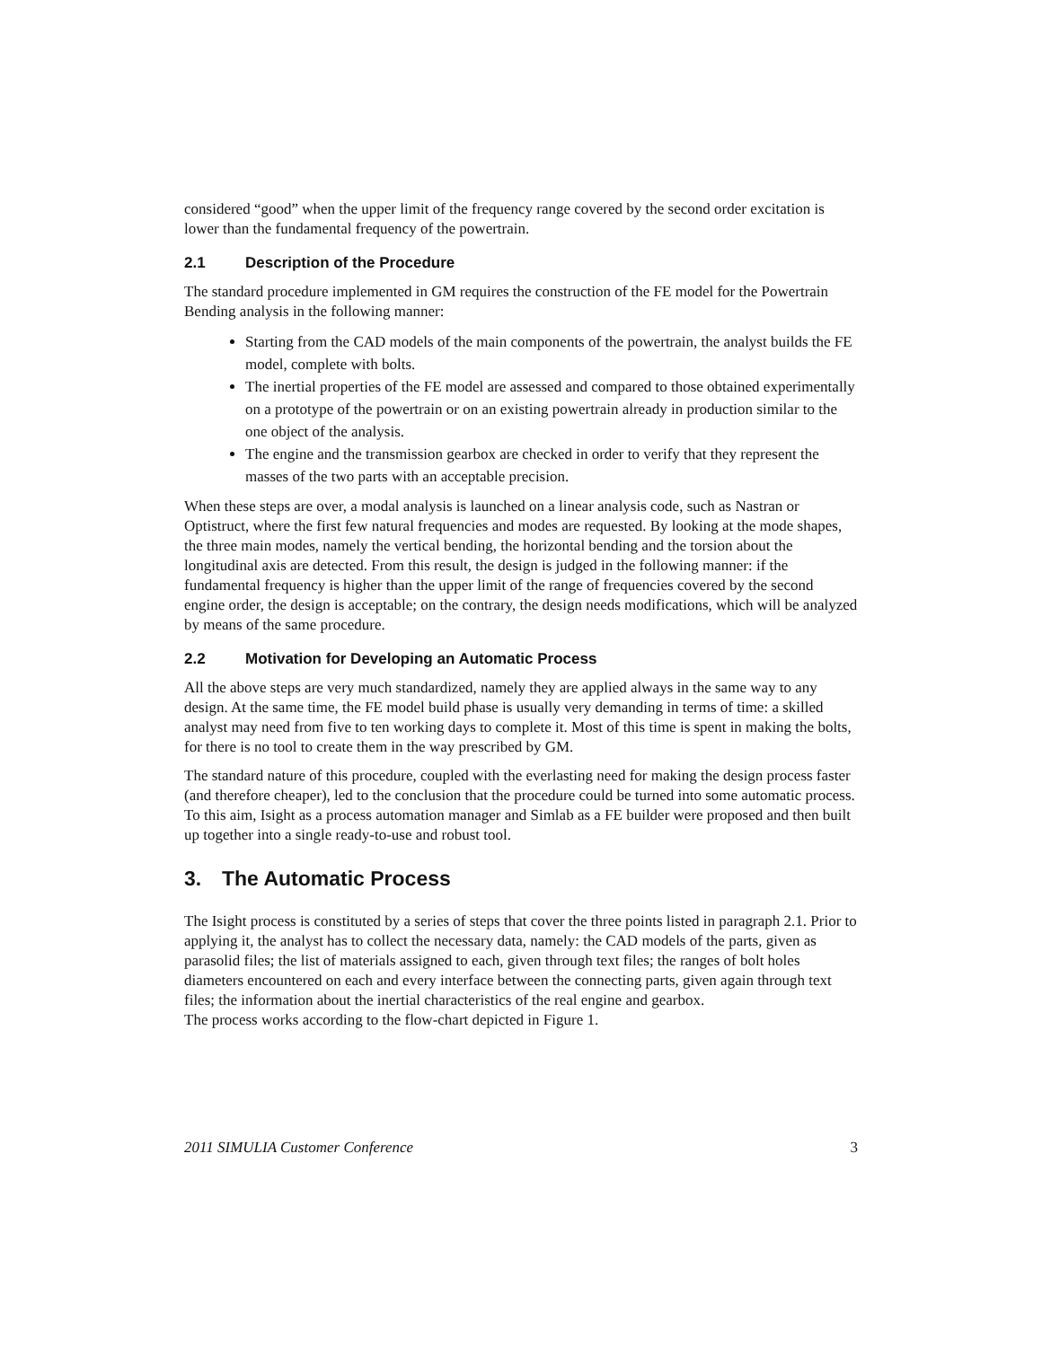considered “good” when the upper limit of the frequency range covered by the second order excitation is lower than the fundamental frequency of the powertrain.
2.1 Description of the Procedure
The standard procedure implemented in GM requires the construction of the FE model for the Powertrain Bending analysis in the following manner:
Starting from the CAD models of the main components of the powertrain, the analyst builds the FE model, complete with bolts.
The inertial properties of the FE model are assessed and compared to those obtained experimentally on a prototype of the powertrain or on an existing powertrain already in production similar to the one object of the analysis.
The engine and the transmission gearbox are checked in order to verify that they represent the masses of the two parts with an acceptable precision.
When these steps are over, a modal analysis is launched on a linear analysis code, such as Nastran or Optistruct, where the first few natural frequencies and modes are requested. By looking at the mode shapes, the three main modes, namely the vertical bending, the horizontal bending and the torsion about the longitudinal axis are detected. From this result, the design is judged in the following manner: if the fundamental frequency is higher than the upper limit of the range of frequencies covered by the second engine order, the design is acceptable; on the contrary, the design needs modifications, which will be analyzed by means of the same procedure.
2.2 Motivation for Developing an Automatic Process
All the above steps are very much standardized, namely they are applied always in the same way to any design. At the same time, the FE model build phase is usually very demanding in terms of time: a skilled analyst may need from five to ten working days to complete it. Most of this time is spent in making the bolts, for there is no tool to create them in the way prescribed by GM.
The standard nature of this procedure, coupled with the everlasting need for making the design process faster (and therefore cheaper), led to the conclusion that the procedure could be turned into some automatic process. To this aim, Isight as a process automation manager and Simlab as a FE builder were proposed and then built up together into a single ready-to-use and robust tool.
3. The Automatic Process
The Isight process is constituted by a series of steps that cover the three points listed in paragraph 2.1. Prior to applying it, the analyst has to collect the necessary data, namely: the CAD models of the parts, given as parasolid files; the list of materials assigned to each, given through text files; the ranges of bolt holes diameters encountered on each and every interface between the connecting parts, given again through text files; the information about the inertial characteristics of the real engine and gearbox.
The process works according to the flow-chart depicted in Figure 1.
2011 SIMULIA Customer Conference 3